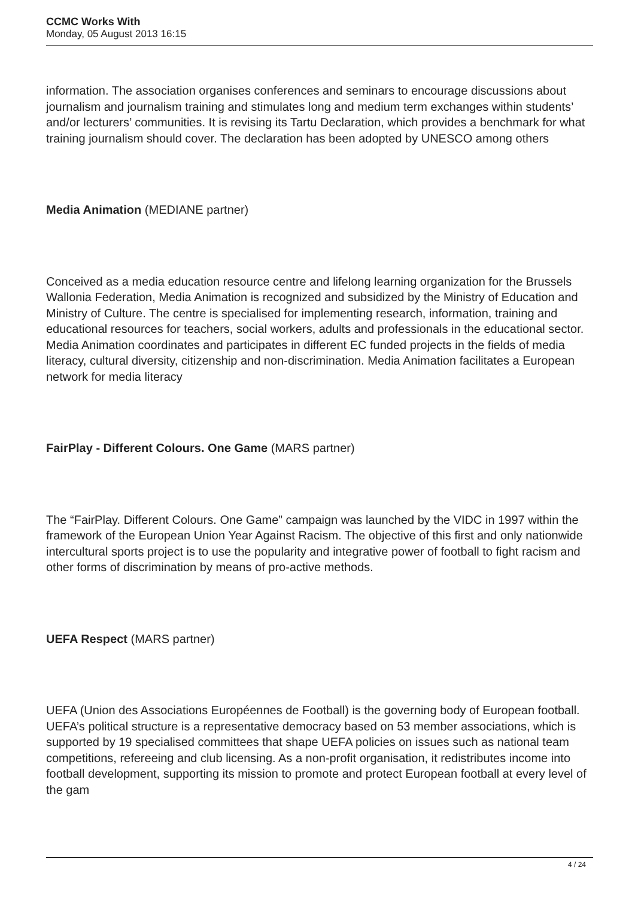CCMC Works With
Monday, 05 August 2013 16:15
information. The association organises conferences and seminars to encourage discussions about journalism and journalism training and stimulates long and medium term exchanges within students’ and/or lecturers’ communities. It is revising its Tartu Declaration, which provides a benchmark for what training journalism should cover. The declaration has been adopted by UNESCO among others
Media Animation (MEDIANE partner)
Conceived as a media education resource centre and lifelong learning organization for the Brussels Wallonia Federation, Media Animation is recognized and subsidized by the Ministry of Education and Ministry of Culture. The centre is specialised for implementing research, information, training and educational resources for teachers, social workers, adults and professionals in the educational sector. Media Animation coordinates and participates in different EC funded projects in the fields of media literacy, cultural diversity, citizenship and non-discrimination. Media Animation facilitates a European network for media literacy
FairPlay - Different Colours. One Game (MARS partner)
The “FairPlay. Different Colours. One Game” campaign was launched by the VIDC in 1997 within the framework of the European Union Year Against Racism. The objective of this first and only nationwide intercultural sports project is to use the popularity and integrative power of football to fight racism and other forms of discrimination by means of pro-active methods.
UEFA Respect (MARS partner)
UEFA (Union des Associations Européennes de Football) is the governing body of European football. UEFA’s political structure is a representative democracy based on 53 member associations, which is supported by 19 specialised committees that shape UEFA policies on issues such as national team competitions, refereeing and club licensing. As a non-profit organisation, it redistributes income into football development, supporting its mission to promote and protect European football at every level of the gam
4 / 24